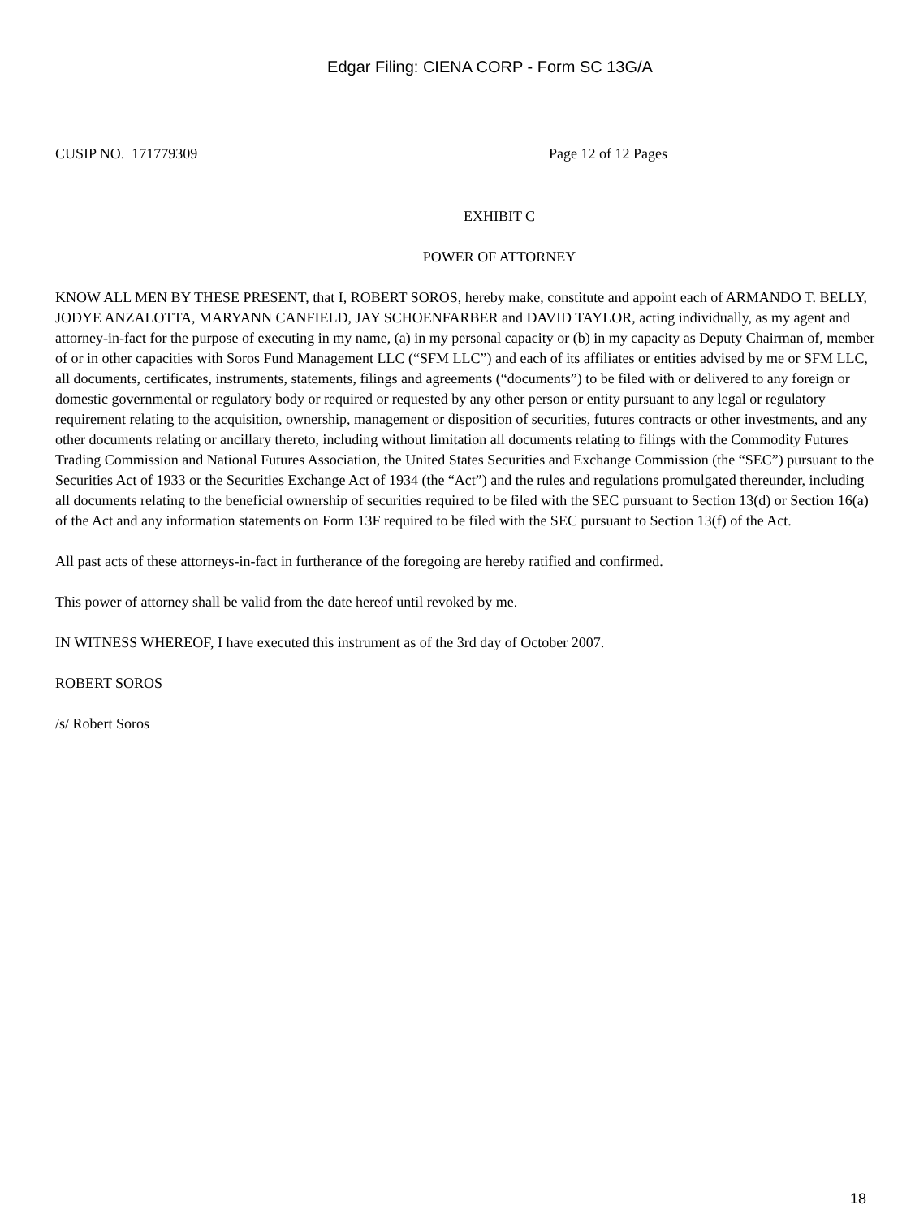Edgar Filing: CIENA CORP - Form SC 13G/A
CUSIP NO. 171779309 Page 12 of 12 Pages
EXHIBIT C
POWER OF ATTORNEY
KNOW ALL MEN BY THESE PRESENT, that I, ROBERT SOROS, hereby make, constitute and appoint each of ARMANDO T. BELLY, JODYE ANZALOTTA, MARYANN CANFIELD, JAY SCHOENFARBER and DAVID TAYLOR, acting individually, as my agent and attorney-in-fact for the purpose of executing in my name, (a) in my personal capacity or (b) in my capacity as Deputy Chairman of, member of or in other capacities with Soros Fund Management LLC (“SFM LLC”) and each of its affiliates or entities advised by me or SFM LLC, all documents, certificates, instruments, statements, filings and agreements (“documents”) to be filed with or delivered to any foreign or domestic governmental or regulatory body or required or requested by any other person or entity pursuant to any legal or regulatory requirement relating to the acquisition, ownership, management or disposition of securities, futures contracts or other investments, and any other documents relating or ancillary thereto, including without limitation all documents relating to filings with the Commodity Futures Trading Commission and National Futures Association, the United States Securities and Exchange Commission (the “SEC”) pursuant to the Securities Act of 1933 or the Securities Exchange Act of 1934 (the “Act”) and the rules and regulations promulgated thereunder, including all documents relating to the beneficial ownership of securities required to be filed with the SEC pursuant to Section 13(d) or Section 16(a) of the Act and any information statements on Form 13F required to be filed with the SEC pursuant to Section 13(f) of the Act.
All past acts of these attorneys-in-fact in furtherance of the foregoing are hereby ratified and confirmed.
This power of attorney shall be valid from the date hereof until revoked by me.
IN WITNESS WHEREOF, I have executed this instrument as of the 3rd day of October 2007.
ROBERT SOROS
/s/ Robert Soros
18